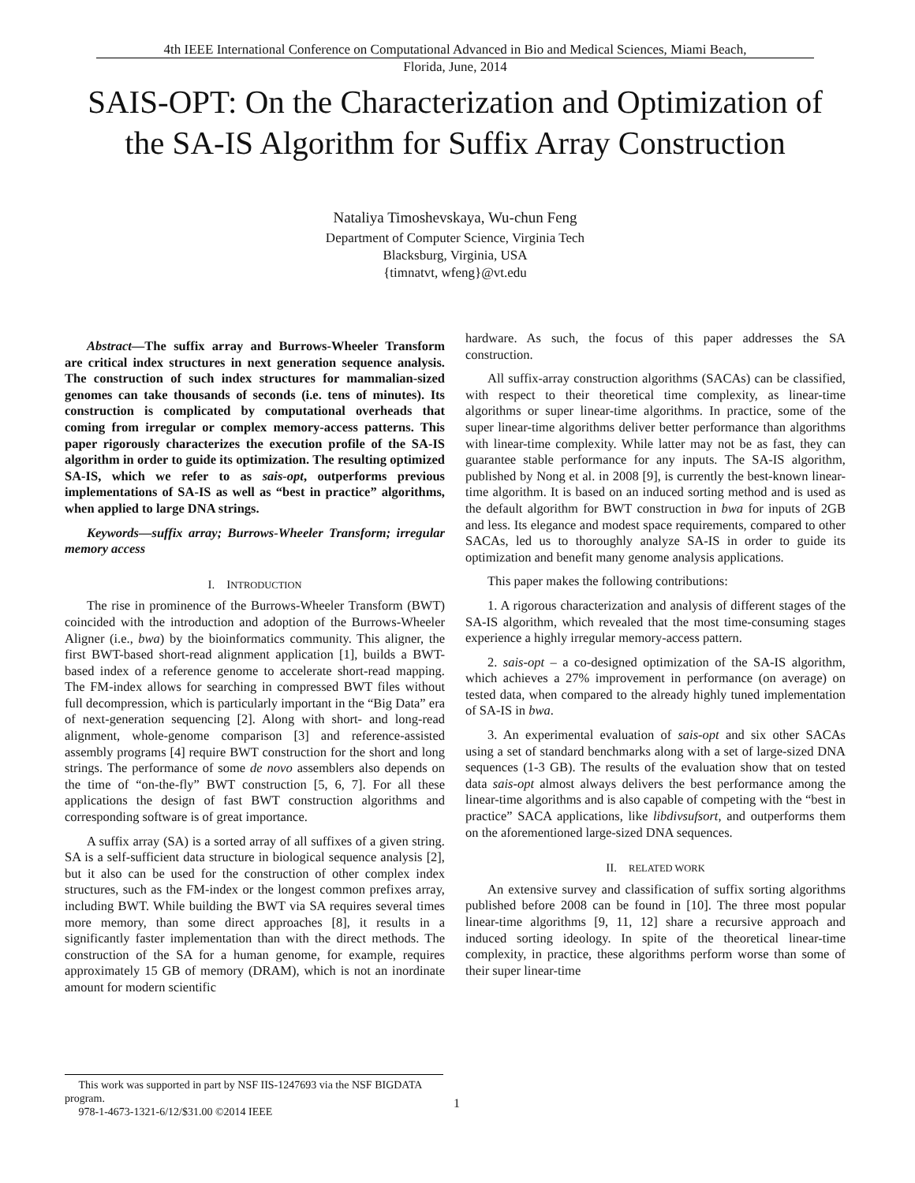4th IEEE International Conference on Computational Advanced in Bio and Medical Sciences, Miami Beach,
Florida, June, 2014
SAIS-OPT: On the Characterization and Optimization of the SA-IS Algorithm for Suffix Array Construction
Nataliya Timoshevskaya, Wu-chun Feng
Department of Computer Science, Virginia Tech
Blacksburg, Virginia, USA
{timnatvt, wfeng}@vt.edu
Abstract—The suffix array and Burrows-Wheeler Transform are critical index structures in next generation sequence analysis. The construction of such index structures for mammalian-sized genomes can take thousands of seconds (i.e. tens of minutes). Its construction is complicated by computational overheads that coming from irregular or complex memory-access patterns. This paper rigorously characterizes the execution profile of the SA-IS algorithm in order to guide its optimization. The resulting optimized SA-IS, which we refer to as sais-opt, outperforms previous implementations of SA-IS as well as “best in practice” algorithms, when applied to large DNA strings.
Keywords—suffix array; Burrows-Wheeler Transform; irregular memory access
I. INTRODUCTION
The rise in prominence of the Burrows-Wheeler Transform (BWT) coincided with the introduction and adoption of the Burrows-Wheeler Aligner (i.e., bwa) by the bioinformatics community. This aligner, the first BWT-based short-read alignment application [1], builds a BWT-based index of a reference genome to accelerate short-read mapping. The FM-index allows for searching in compressed BWT files without full decompression, which is particularly important in the “Big Data” era of next-generation sequencing [2]. Along with short- and long-read alignment, whole-genome comparison [3] and reference-assisted assembly programs [4] require BWT construction for the short and long strings. The performance of some de novo assemblers also depends on the time of “on-the-fly” BWT construction [5, 6, 7]. For all these applications the design of fast BWT construction algorithms and corresponding software is of great importance.
A suffix array (SA) is a sorted array of all suffixes of a given string. SA is a self-sufficient data structure in biological sequence analysis [2], but it also can be used for the construction of other complex index structures, such as the FM-index or the longest common prefixes array, including BWT. While building the BWT via SA requires several times more memory, than some direct approaches [8], it results in a significantly faster implementation than with the direct methods. The construction of the SA for a human genome, for example, requires approximately 15 GB of memory (DRAM), which is not an inordinate amount for modern scientific
hardware. As such, the focus of this paper addresses the SA construction.
All suffix-array construction algorithms (SACAs) can be classified, with respect to their theoretical time complexity, as linear-time algorithms or super linear-time algorithms. In practice, some of the super linear-time algorithms deliver better performance than algorithms with linear-time complexity. While latter may not be as fast, they can guarantee stable performance for any inputs. The SA-IS algorithm, published by Nong et al. in 2008 [9], is currently the best-known linear-time algorithm. It is based on an induced sorting method and is used as the default algorithm for BWT construction in bwa for inputs of 2GB and less. Its elegance and modest space requirements, compared to other SACAs, led us to thoroughly analyze SA-IS in order to guide its optimization and benefit many genome analysis applications.
This paper makes the following contributions:
1. A rigorous characterization and analysis of different stages of the SA-IS algorithm, which revealed that the most time-consuming stages experience a highly irregular memory-access pattern.
2. sais-opt – a co-designed optimization of the SA-IS algorithm, which achieves a 27% improvement in performance (on average) on tested data, when compared to the already highly tuned implementation of SA-IS in bwa.
3. An experimental evaluation of sais-opt and six other SACAs using a set of standard benchmarks along with a set of large-sized DNA sequences (1-3 GB). The results of the evaluation show that on tested data sais-opt almost always delivers the best performance among the linear-time algorithms and is also capable of competing with the “best in practice” SACA applications, like libdivsufsort, and outperforms them on the aforementioned large-sized DNA sequences.
II. RELATED WORK
An extensive survey and classification of suffix sorting algorithms published before 2008 can be found in [10]. The three most popular linear-time algorithms [9, 11, 12] share a recursive approach and induced sorting ideology. In spite of the theoretical linear-time complexity, in practice, these algorithms perform worse than some of their super linear-time
This work was supported in part by NSF IIS-1247693 via the NSF BIGDATA program.
978-1-4673-1321-6/12/$31.00 ©2014 IEEE
1